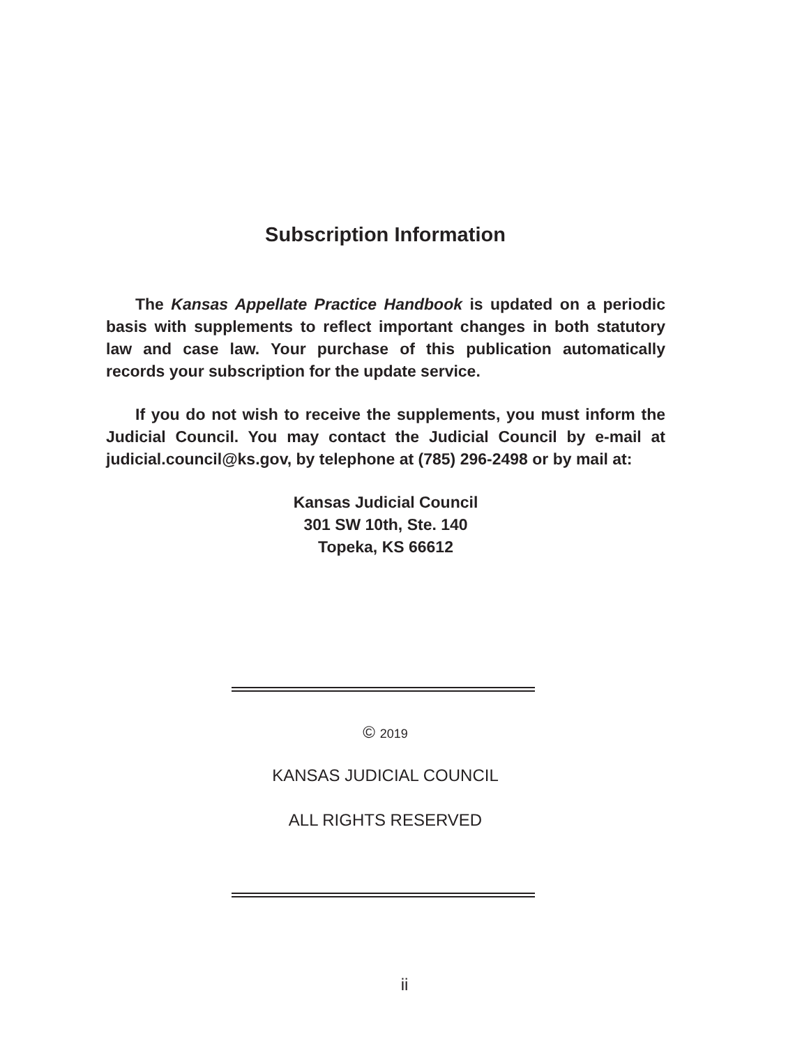Subscription Information
The Kansas Appellate Practice Handbook is updated on a periodic basis with supplements to reflect important changes in both statutory law and case law. Your purchase of this publication automatically records your subscription for the update service.
If you do not wish to receive the supplements, you must inform the Judicial Council. You may contact the Judicial Council by e-mail at judicial.council@ks.gov, by telephone at (785) 296-2498 or by mail at:
Kansas Judicial Council
301 SW 10th, Ste. 140
Topeka, KS 66612
© 2019
KANSAS JUDICIAL COUNCIL
ALL RIGHTS RESERVED
ii